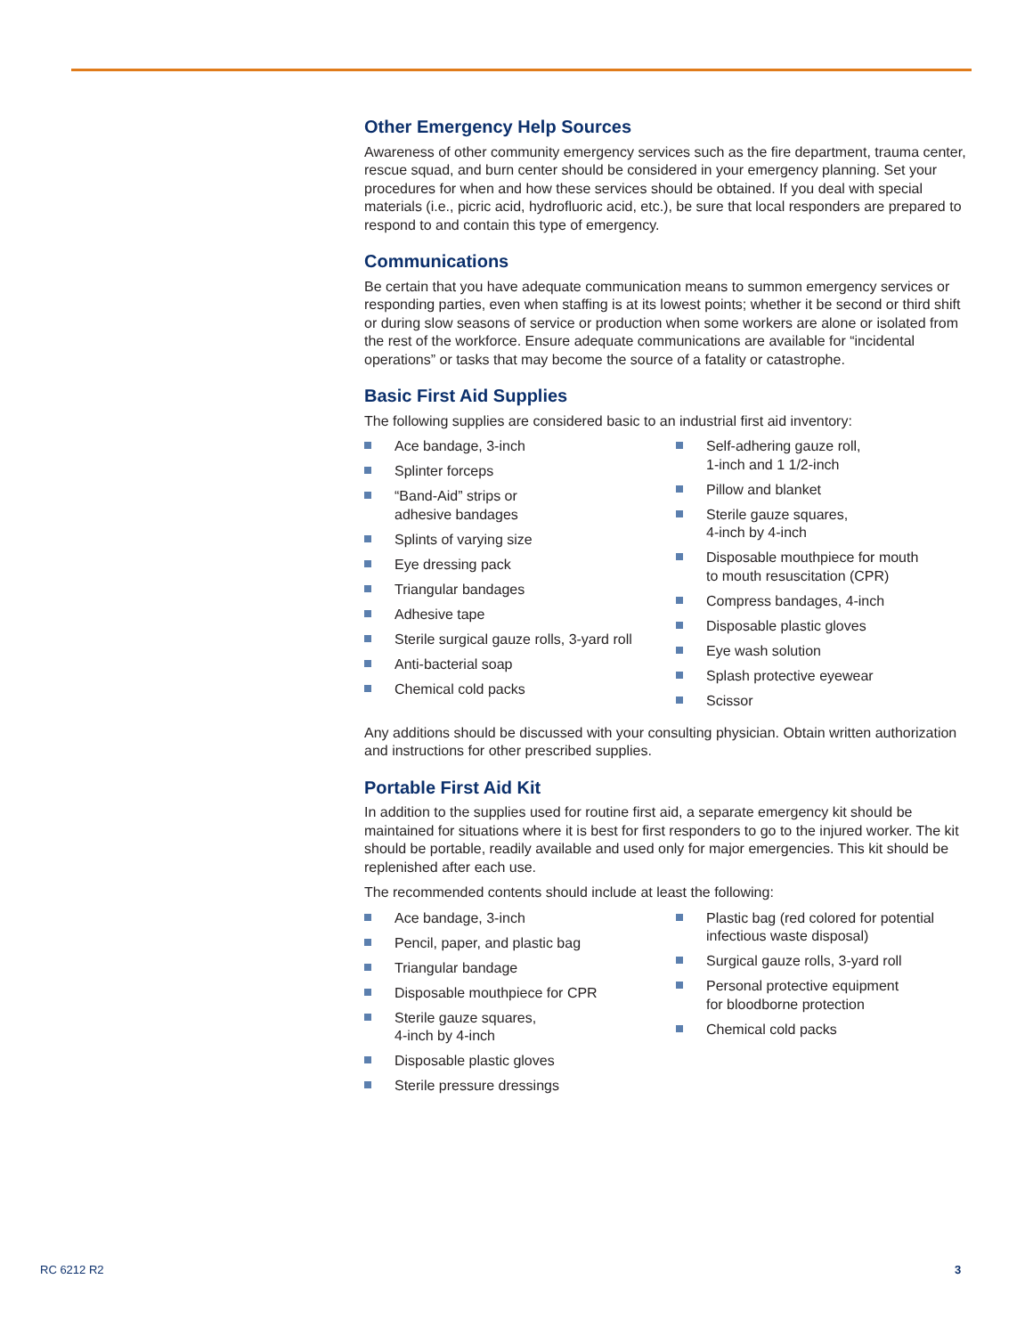Other Emergency Help Sources
Awareness of other community emergency services such as the fire department, trauma center, rescue squad, and burn center should be considered in your emergency planning. Set your procedures for when and how these services should be obtained. If you deal with special materials (i.e., picric acid, hydrofluoric acid, etc.), be sure that local responders are prepared to respond to and contain this type of emergency.
Communications
Be certain that you have adequate communication means to summon emergency services or responding parties, even when staffing is at its lowest points; whether it be second or third shift or during slow seasons of service or production when some workers are alone or isolated from the rest of the workforce. Ensure adequate communications are available for “incidental operations” or tasks that may become the source of a fatality or catastrophe.
Basic First Aid Supplies
The following supplies are considered basic to an industrial first aid inventory:
Ace bandage, 3-inch
Splinter forceps
“Band-Aid” strips or
adhesive bandages
Splints of varying size
Eye dressing pack
Triangular bandages
Adhesive tape
Sterile surgical gauze rolls, 3-yard roll
Anti-bacterial soap
Chemical cold packs
Self-adhering gauze roll,
1-inch and 1 1/2-inch
Pillow and blanket
Sterile gauze squares,
4-inch by 4-inch
Disposable mouthpiece for mouth
to mouth resuscitation (CPR)
Compress bandages, 4-inch
Disposable plastic gloves
Eye wash solution
Splash protective eyewear
Scissor
Any additions should be discussed with your consulting physician. Obtain written authorization and instructions for other prescribed supplies.
Portable First Aid Kit
In addition to the supplies used for routine first aid, a separate emergency kit should be maintained for situations where it is best for first responders to go to the injured worker. The kit should be portable, readily available and used only for major emergencies. This kit should be replenished after each use.
The recommended contents should include at least the following:
Ace bandage, 3-inch
Pencil, paper, and plastic bag
Triangular bandage
Disposable mouthpiece for CPR
Sterile gauze squares,
4-inch by 4-inch
Disposable plastic gloves
Sterile pressure dressings
Plastic bag (red colored for potential
infectious waste disposal)
Surgical gauze rolls, 3-yard roll
Personal protective equipment
for bloodborne protection
Chemical cold packs
RC 6212 R2 3